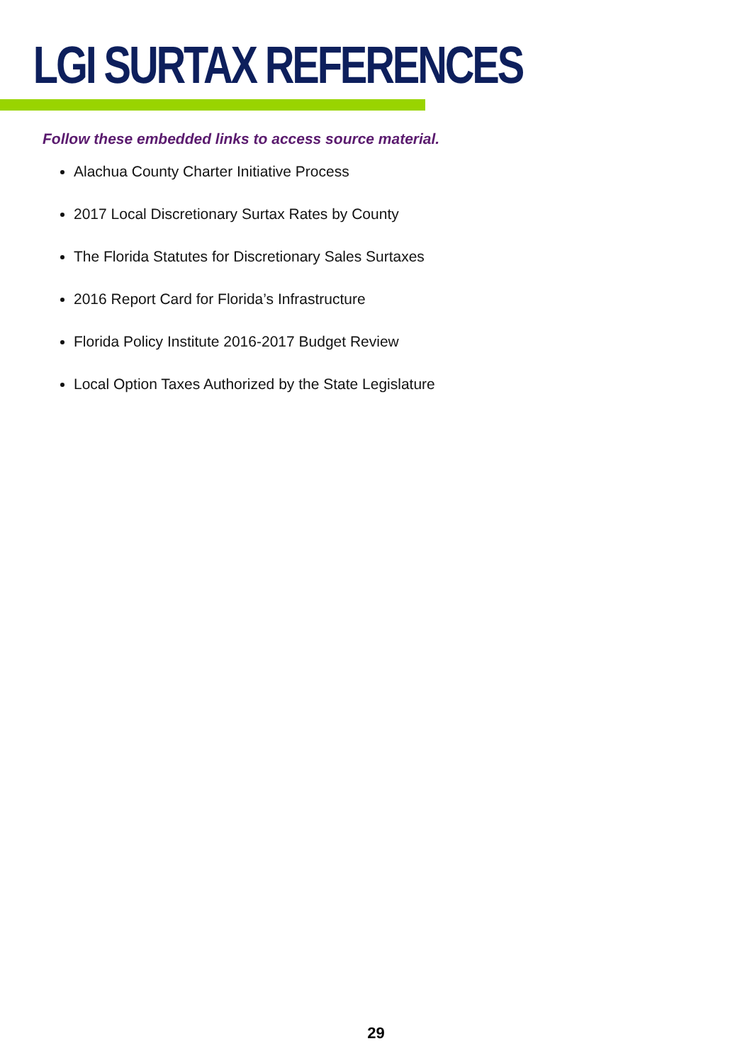LGI SURTAX REFERENCES
Follow these embedded links to access source material.
Alachua County Charter Initiative Process
2017 Local Discretionary Surtax Rates by County
The Florida Statutes for Discretionary Sales Surtaxes
2016 Report Card for Florida’s Infrastructure
Florida Policy Institute 2016-2017 Budget Review
Local Option Taxes Authorized by the State Legislature
29